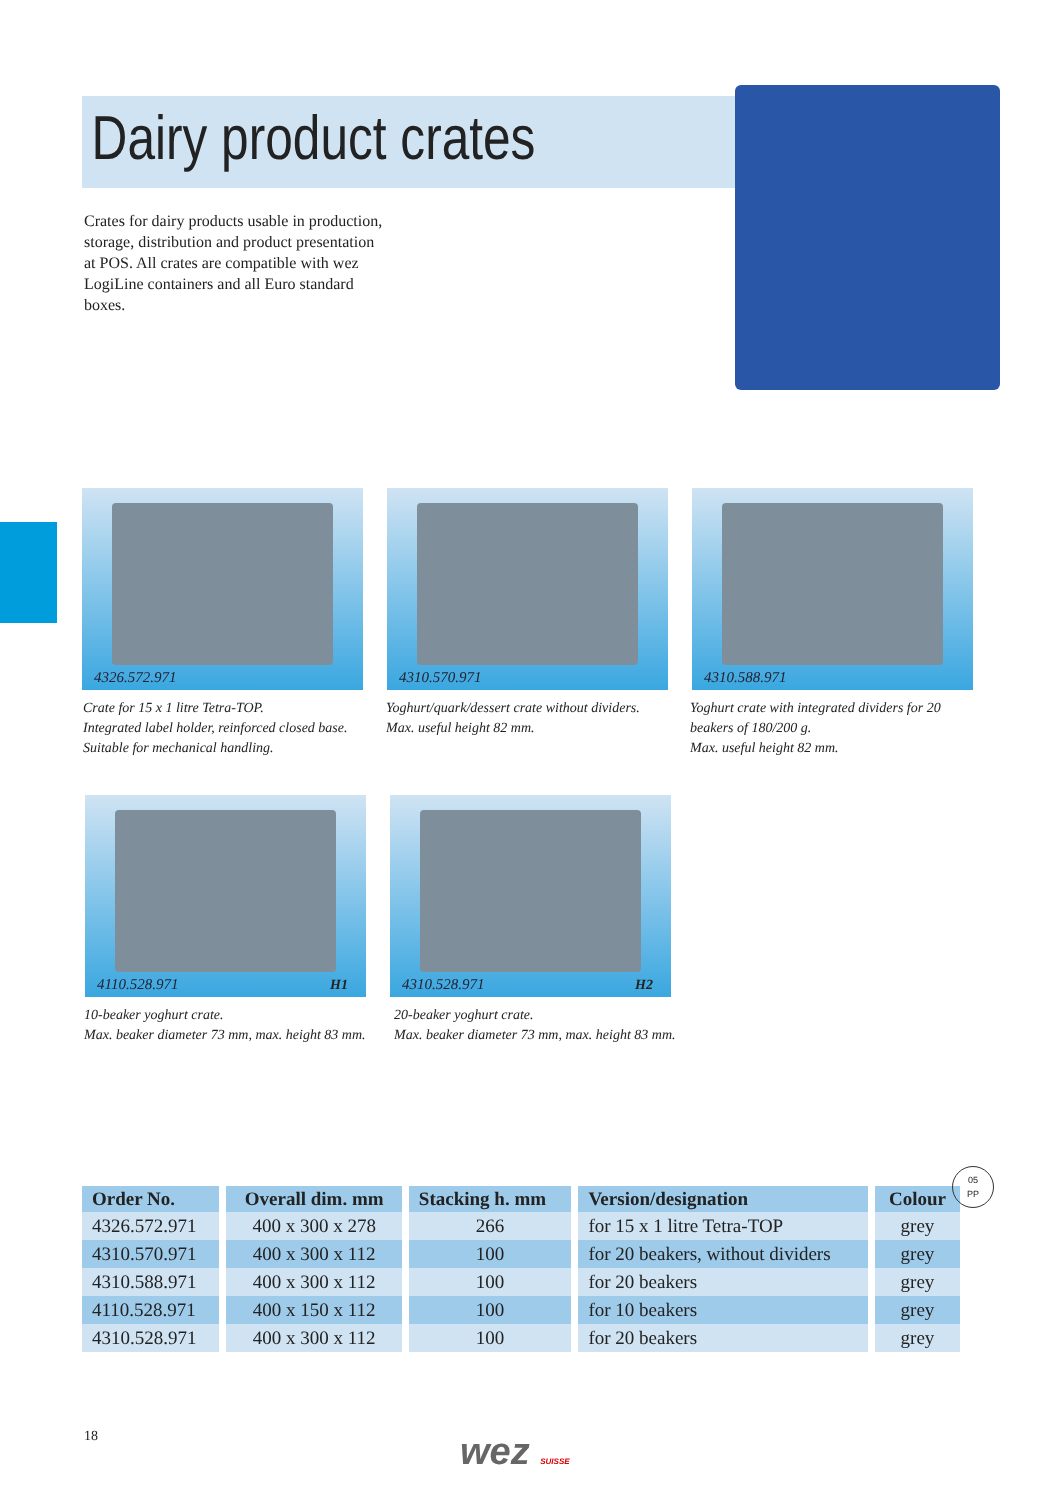Dairy product crates
Crates for dairy products usable in production, storage, distribution and product presentation at POS. All crates are compatible with wez LogiLine containers and all Euro standard boxes.
4326.572.971 4310.570.971 4310.588.971
Crate for 15 x 1 litre Tetra-TOP.
Integrated label holder, reinforced closed base.
Suitable for mechanical handling.
Yoghurt/quark/dessert crate without dividers.
Max. useful height 82 mm.
Yoghurt crate with integrated dividers for 20 beakers of 180/200 g.
Max. useful height 82 mm.
4110.528.971 H1 4310.528.971 H2
10-beaker yoghurt crate.
Max. beaker diameter 73 mm, max. height 83 mm.
20-beaker yoghurt crate.
Max. beaker diameter 73 mm, max. height 83 mm.
| Order No. | Overall dim. mm | Stacking h. mm | Version/designation | Colour |
| --- | --- | --- | --- | --- |
| 4326.572.971 | 400 x 300 x 278 | 266 | for 15 x 1 litre Tetra-TOP | grey |
| 4310.570.971 | 400 x 300 x 112 | 100 | for 20 beakers, without dividers | grey |
| 4310.588.971 | 400 x 300 x 112 | 100 | for 20 beakers | grey |
| 4110.528.971 | 400 x 150 x 112 | 100 | for 10 beakers | grey |
| 4310.528.971 | 400 x 300 x 112 | 100 | for 20 beakers | grey |
05
PP
18 wez SUISSE